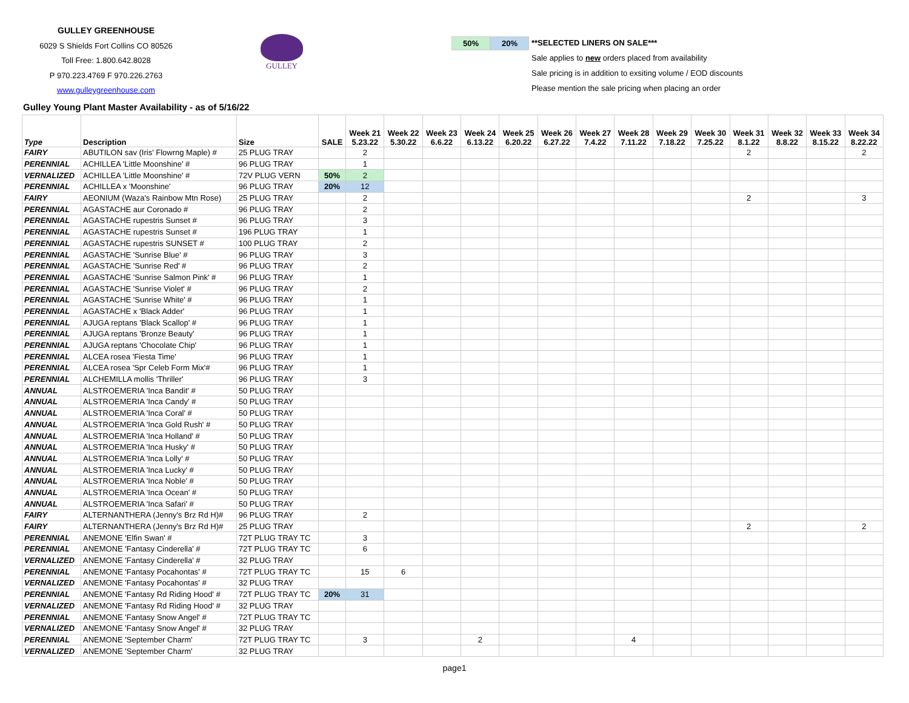GULLEY GREENHOUSE
6029 S Shields Fort Collins CO 80526
Toll Free: 1.800.642.8028
P 970.223.4769 F 970.226.2763
www.gulleygreenhouse.com
GULLEY
50% 20%
**SELECTED LINERS ON SALE***
Sale applies to new orders placed from availability
Sale pricing is in addition to exsiting volume / EOD discounts
Please mention the sale pricing when placing an order
Gulley Young Plant Master Availability - as of 5/16/22
| Type | Description | Size | SALE | Week 21 5.23.22 | Week 22 5.30.22 | Week 23 6.6.22 | Week 24 6.13.22 | Week 25 6.20.22 | Week 26 6.27.22 | Week 27 7.4.22 | Week 28 7.11.22 | Week 29 7.18.22 | Week 30 7.25.22 | Week 31 8.1.22 | Week 32 8.8.22 | Week 33 8.15.22 | Week 34 8.22.22 |
| --- | --- | --- | --- | --- | --- | --- | --- | --- | --- | --- | --- | --- | --- | --- | --- | --- | --- |
| FAIRY | ABUTILON sav (Iris' Flowrng Maple) # | 25 PLUG TRAY | | 2 | | | | | | | | | | 2 | | | 2 |
| PERENNIAL | ACHILLEA 'Little Moonshine' # | 96 PLUG TRAY | | 1 | | | | | | | | | | | | | |
| VERNALIZED | ACHILLEA 'Little Moonshine' # | 72V PLUG VERN | 50% | 2 | | | | | | | | | | | | | |
| PERENNIAL | ACHILLEA x 'Moonshine' | 96 PLUG TRAY | 20% | 12 | | | | | | | | | | | | | |
| FAIRY | AEONIUM (Waza's Rainbow Mtn Rose) | 25 PLUG TRAY | | 2 | | | | | | | | | | 2 | | | 3 |
| PERENNIAL | AGASTACHE aur Coronado # | 96 PLUG TRAY | | 2 | | | | | | | | | | | | | |
| PERENNIAL | AGASTACHE rupestris Sunset # | 96 PLUG TRAY | | 3 | | | | | | | | | | | | | |
| PERENNIAL | AGASTACHE rupestris Sunset # | 196 PLUG TRAY | | 1 | | | | | | | | | | | | | |
| PERENNIAL | AGASTACHE rupestris SUNSET # | 100 PLUG TRAY | | 2 | | | | | | | | | | | | | |
| PERENNIAL | AGASTACHE 'Sunrise Blue' # | 96 PLUG TRAY | | 3 | | | | | | | | | | | | | |
| PERENNIAL | AGASTACHE 'Sunrise Red' # | 96 PLUG TRAY | | 2 | | | | | | | | | | | | | |
| PERENNIAL | AGASTACHE 'Sunrise Salmon Pink' # | 96 PLUG TRAY | | 1 | | | | | | | | | | | | | |
| PERENNIAL | AGASTACHE 'Sunrise Violet' # | 96 PLUG TRAY | | 2 | | | | | | | | | | | | | |
| PERENNIAL | AGASTACHE 'Sunrise White' # | 96 PLUG TRAY | | 1 | | | | | | | | | | | | | |
| PERENNIAL | AGASTACHE x 'Black Adder' | 96 PLUG TRAY | | 1 | | | | | | | | | | | | | |
| PERENNIAL | AJUGA reptans 'Black Scallop' # | 96 PLUG TRAY | | 1 | | | | | | | | | | | | | |
| PERENNIAL | AJUGA reptans 'Bronze Beauty' | 96 PLUG TRAY | | 1 | | | | | | | | | | | | | |
| PERENNIAL | AJUGA reptans 'Chocolate Chip' | 96 PLUG TRAY | | 1 | | | | | | | | | | | | | |
| PERENNIAL | ALCEA rosea 'Fiesta Time' | 96 PLUG TRAY | | 1 | | | | | | | | | | | | | |
| PERENNIAL | ALCEA rosea 'Spr Celeb Form Mix'# | 96 PLUG TRAY | | 1 | | | | | | | | | | | | | |
| PERENNIAL | ALCHEMILLA mollis 'Thriller' | 96 PLUG TRAY | | 3 | | | | | | | | | | | | | |
| ANNUAL | ALSTROEMERIA 'Inca Bandit' # | 50 PLUG TRAY | | | | | | | | | | | | | | | |
| ANNUAL | ALSTROEMERIA 'Inca Candy' # | 50 PLUG TRAY | | | | | | | | | | | | | | | |
| ANNUAL | ALSTROEMERIA 'Inca Coral' # | 50 PLUG TRAY | | | | | | | | | | | | | | | |
| ANNUAL | ALSTROEMERIA 'Inca Gold Rush' # | 50 PLUG TRAY | | | | | | | | | | | | | | | |
| ANNUAL | ALSTROEMERIA 'Inca Holland' # | 50 PLUG TRAY | | | | | | | | | | | | | | | |
| ANNUAL | ALSTROEMERIA 'Inca Husky' # | 50 PLUG TRAY | | | | | | | | | | | | | | | |
| ANNUAL | ALSTROEMERIA 'Inca Lolly' # | 50 PLUG TRAY | | | | | | | | | | | | | | | |
| ANNUAL | ALSTROEMERIA 'Inca Lucky' # | 50 PLUG TRAY | | | | | | | | | | | | | | | |
| ANNUAL | ALSTROEMERIA 'Inca Noble' # | 50 PLUG TRAY | | | | | | | | | | | | | | | |
| ANNUAL | ALSTROEMERIA 'Inca Ocean' # | 50 PLUG TRAY | | | | | | | | | | | | | | | |
| ANNUAL | ALSTROEMERIA 'Inca Safari' # | 50 PLUG TRAY | | | | | | | | | | | | | | | |
| FAIRY | ALTERNANTHERA (Jenny's Brz Rd H)# | 96 PLUG TRAY | | 2 | | | | | | | | | | | | | |
| FAIRY | ALTERNANTHERA (Jenny's Brz Rd H)# | 25 PLUG TRAY | | | | | | | | | | | | 2 | | | 2 |
| PERENNIAL | ANEMONE 'Elfin Swan' # | 72T PLUG TRAY TC | | 3 | | | | | | | | | | | | | |
| PERENNIAL | ANEMONE 'Fantasy Cinderella' # | 72T PLUG TRAY TC | | 6 | | | | | | | | | | | | | |
| VERNALIZED | ANEMONE 'Fantasy Cinderella' # | 32 PLUG TRAY | | | | | | | | | | | | | | | |
| PERENNIAL | ANEMONE 'Fantasy Pocahontas' # | 72T PLUG TRAY TC | | 15 | 6 | | | | | | | | | | | | |
| VERNALIZED | ANEMONE 'Fantasy Pocahontas' # | 32 PLUG TRAY | | | | | | | | | | | | | | | |
| PERENNIAL | ANEMONE 'Fantasy Rd Riding Hood' # | 72T PLUG TRAY TC | 20% | 31 | | | | | | | | | | | | | |
| VERNALIZED | ANEMONE 'Fantasy Rd Riding Hood' # | 32 PLUG TRAY | | | | | | | | | | | | | | | |
| PERENNIAL | ANEMONE 'Fantasy Snow Angel' # | 72T PLUG TRAY TC | | | | | | | | | | | | | | | |
| VERNALIZED | ANEMONE 'Fantasy Snow Angel' # | 32 PLUG TRAY | | | | | | | | | | | | | | | |
| PERENNIAL | ANEMONE 'September Charm' | 72T PLUG TRAY TC | | 3 | | | 2 | | | | 4 | | | | | | |
| VERNALIZED | ANEMONE 'September Charm' | 32 PLUG TRAY | | | | | | | | | | | | | | | |
page1